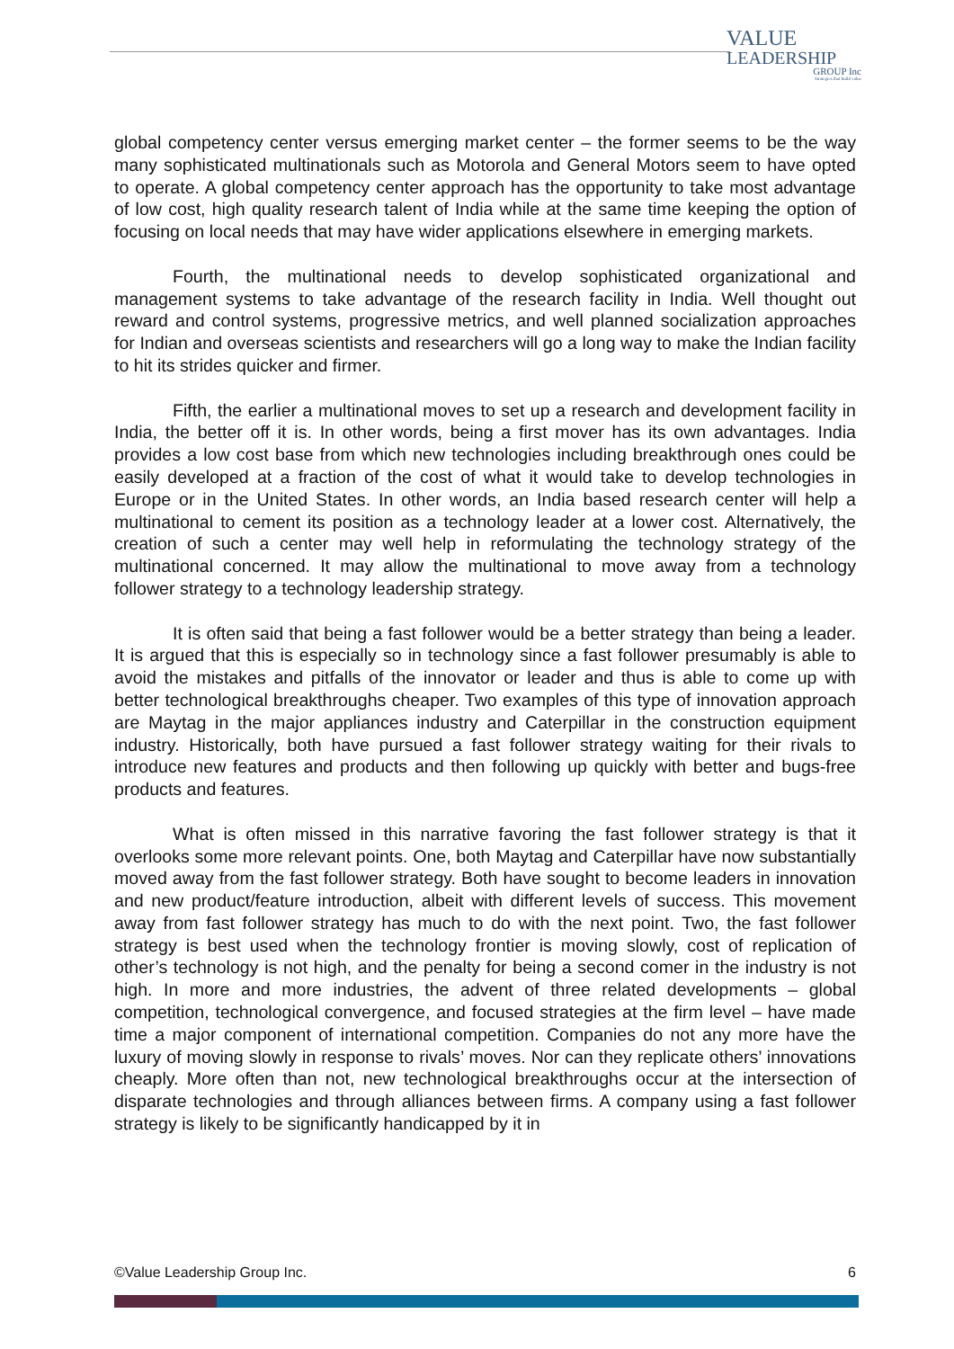VALUE
LEADERSHIP
GROUP Inc
Strategies that build value
global competency center versus emerging market center – the former seems to be the way many sophisticated multinationals such as Motorola and General Motors seem to have opted to operate. A global competency center approach has the opportunity to take most advantage of low cost, high quality research talent of India while at the same time keeping the option of focusing on local needs that may have wider applications elsewhere in emerging markets.
Fourth, the multinational needs to develop sophisticated organizational and management systems to take advantage of the research facility in India. Well thought out reward and control systems, progressive metrics, and well planned socialization approaches for Indian and overseas scientists and researchers will go a long way to make the Indian facility to hit its strides quicker and firmer.
Fifth, the earlier a multinational moves to set up a research and development facility in India, the better off it is. In other words, being a first mover has its own advantages. India provides a low cost base from which new technologies including breakthrough ones could be easily developed at a fraction of the cost of what it would take to develop technologies in Europe or in the United States. In other words, an India based research center will help a multinational to cement its position as a technology leader at a lower cost. Alternatively, the creation of such a center may well help in reformulating the technology strategy of the multinational concerned. It may allow the multinational to move away from a technology follower strategy to a technology leadership strategy.
It is often said that being a fast follower would be a better strategy than being a leader. It is argued that this is especially so in technology since a fast follower presumably is able to avoid the mistakes and pitfalls of the innovator or leader and thus is able to come up with better technological breakthroughs cheaper. Two examples of this type of innovation approach are Maytag in the major appliances industry and Caterpillar in the construction equipment industry. Historically, both have pursued a fast follower strategy waiting for their rivals to introduce new features and products and then following up quickly with better and bugs-free products and features.
What is often missed in this narrative favoring the fast follower strategy is that it overlooks some more relevant points. One, both Maytag and Caterpillar have now substantially moved away from the fast follower strategy. Both have sought to become leaders in innovation and new product/feature introduction, albeit with different levels of success. This movement away from fast follower strategy has much to do with the next point. Two, the fast follower strategy is best used when the technology frontier is moving slowly, cost of replication of other’s technology is not high, and the penalty for being a second comer in the industry is not high. In more and more industries, the advent of three related developments – global competition, technological convergence, and focused strategies at the firm level – have made time a major component of international competition. Companies do not any more have the luxury of moving slowly in response to rivals’ moves. Nor can they replicate others’ innovations cheaply. More often than not, new technological breakthroughs occur at the intersection of disparate technologies and through alliances between firms. A company using a fast follower strategy is likely to be significantly handicapped by it in
©Value Leadership Group Inc. 6